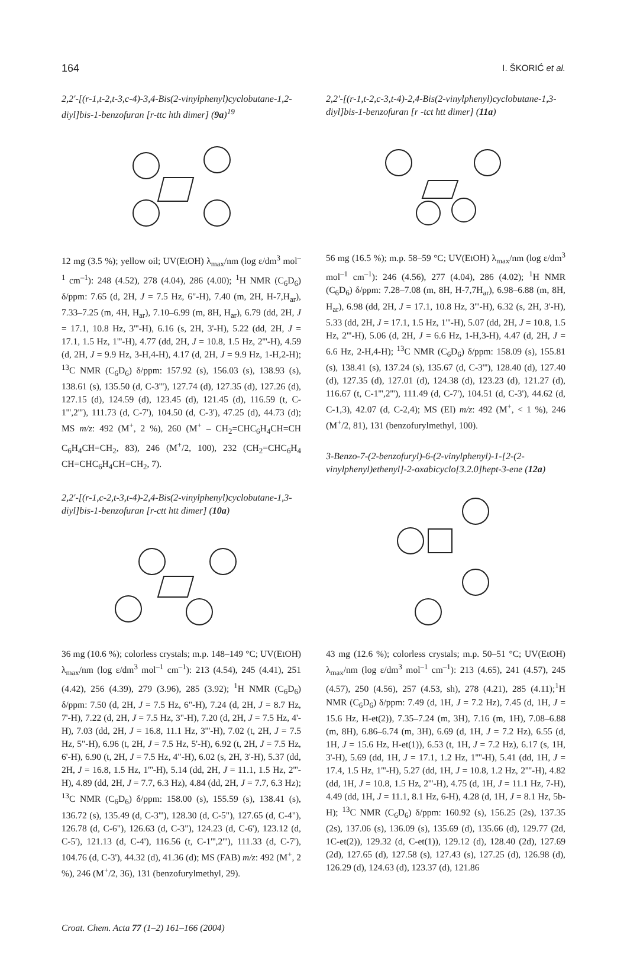164 I. ŠKORIĆ et al.
2,2'-[(r-1,t-2,t-3,c-4)-3,4-Bis(2-vinylphenyl)cyclobutane-1,2-diyl]bis-1-benzofuran [r-ttc hth dimer] (9a)<sup>19</sup>
12 mg (3.5 %); yellow oil; UV(EtOH) λ<sub>max</sub>/nm (log ε/dm<sup>3</sup> mol<sup>–1</sup> cm<sup>–1</sup>): 248 (4.52), 278 (4.04), 286 (4.00); <sup>1</sup>H NMR (C<sub>6</sub>D<sub>6</sub>) δ/ppm: 7.65 (d, 2H, J = 7.5 Hz, 6"-H), 7.40 (m, 2H, H-7,H<sub>ar</sub>), 7.33–7.25 (m, 4H, H<sub>ar</sub>), 7.10–6.99 (m, 8H, H<sub>ar</sub>), 6.79 (dd, 2H, J = 17.1, 10.8 Hz, 3'''-H), 6.16 (s, 2H, 3'-H), 5.22 (dd, 2H, J = 17.1, 1.5 Hz, 1'''-H), 4.77 (dd, 2H, J = 10.8, 1.5 Hz, 2'''-H), 4.59 (d, 2H, J = 9.9 Hz, 3-H,4-H), 4.17 (d, 2H, J = 9.9 Hz, 1-H,2-H); <sup>13</sup>C NMR (C<sub>6</sub>D<sub>6</sub>) δ/ppm: 157.92 (s), 156.03 (s), 138.93 (s), 138.61 (s), 135.50 (d, C-3'''), 127.74 (d), 127.35 (d), 127.26 (d), 127.15 (d), 124.59 (d), 123.45 (d), 121.45 (d), 116.59 (t, C-1''',2'''), 111.73 (d, C-7'), 104.50 (d, C-3'), 47.25 (d), 44.73 (d); MS m/z: 492 (M<sup>+</sup>, 2 %), 260 (M<sup>+</sup> – CH<sub>2</sub>=CHC<sub>6</sub>H<sub>4</sub>CH=CH C<sub>6</sub>H<sub>4</sub>CH=CH<sub>2</sub>, 83), 246 (M<sup>+</sup>/2, 100), 232 (CH<sub>2</sub>=CHC<sub>6</sub>H<sub>4</sub> CH=CHC<sub>6</sub>H<sub>4</sub>CH=CH<sub>2</sub>, 7).
2,2'-[(r-1,c-2,t-3,t-4)-2,4-Bis(2-vinylphenyl)cyclobutane-1,3-diyl]bis-1-benzofuran [r-ctt htt dimer] (10a)
36 mg (10.6 %); colorless crystals; m.p. 148–149 °C; UV(EtOH) λ<sub>max</sub>/nm (log ε/dm<sup>3</sup> mol<sup>–1</sup> cm<sup>–1</sup>): 213 (4.54), 245 (4.41), 251 (4.42), 256 (4.39), 279 (3.96), 285 (3.92); <sup>1</sup>H NMR (C<sub>6</sub>D<sub>6</sub>) δ/ppm: 7.50 (d, 2H, J = 7.5 Hz, 6"-H), 7.24 (d, 2H, J = 8.7 Hz, 7'-H), 7.22 (d, 2H, J = 7.5 Hz, 3"-H), 7.20 (d, 2H, J = 7.5 Hz, 4'-H), 7.03 (dd, 2H, J = 16.8, 11.1 Hz, 3'''-H), 7.02 (t, 2H, J = 7.5 Hz, 5"-H), 6.96 (t, 2H, J = 7.5 Hz, 5'-H), 6.92 (t, 2H, J = 7.5 Hz, 6'-H), 6.90 (t, 2H, J = 7.5 Hz, 4"-H), 6.02 (s, 2H, 3'-H), 5.37 (dd, 2H, J = 16.8, 1.5 Hz, 1'''-H), 5.14 (dd, 2H, J = 11.1, 1.5 Hz, 2'''-H), 4.89 (dd, 2H, J = 7.7, 6.3 Hz), 4.84 (dd, 2H, J = 7.7, 6.3 Hz); <sup>13</sup>C NMR (C<sub>6</sub>D<sub>6</sub>) δ/ppm: 158.00 (s), 155.59 (s), 138.41 (s), 136.72 (s), 135.49 (d, C-3'''), 128.30 (d, C-5"), 127.65 (d, C-4"), 126.78 (d, C-6"), 126.63 (d, C-3"), 124.23 (d, C-6'), 123.12 (d, C-5'), 121.13 (d, C-4'), 116.56 (t, C-1''',2'''), 111.33 (d, C-7'), 104.76 (d, C-3'), 44.32 (d), 41.36 (d); MS (FAB) m/z: 492 (M<sup>+</sup>, 2 %), 246 (M<sup>+</sup>/2, 36), 131 (benzofurylmethyl, 29).
2,2'-[(r-1,t-2,c-3,t-4)-2,4-Bis(2-vinylphenyl)cyclobutane-1,3-diyl]bis-1-benzofuran [r -tct htt dimer] (11a)
56 mg (16.5 %); m.p. 58–59 °C; UV(EtOH) λ<sub>max</sub>/nm (log ε/dm<sup>3</sup> mol<sup>–1</sup> cm<sup>–1</sup>): 246 (4.56), 277 (4.04), 286 (4.02); <sup>1</sup>H NMR (C<sub>6</sub>D<sub>6</sub>) δ/ppm: 7.28–7.08 (m, 8H, H-7,7H<sub>ar</sub>), 6.98–6.88 (m, 8H, H<sub>ar</sub>), 6.98 (dd, 2H, J = 17.1, 10.8 Hz, 3'''-H), 6.32 (s, 2H, 3'-H), 5.33 (dd, 2H, J = 17.1, 1.5 Hz, 1'''-H), 5.07 (dd, 2H, J = 10.8, 1.5 Hz, 2'''-H), 5.06 (d, 2H, J = 6.6 Hz, 1-H,3-H), 4.47 (d, 2H, J = 6.6 Hz, 2-H,4-H); <sup>13</sup>C NMR (C<sub>6</sub>D<sub>6</sub>) δ/ppm: 158.09 (s), 155.81 (s), 138.41 (s), 137.24 (s), 135.67 (d, C-3'''), 128.40 (d), 127.40 (d), 127.35 (d), 127.01 (d), 124.38 (d), 123.23 (d), 121.27 (d), 116.67 (t, C-1''',2'''), 111.49 (d, C-7'), 104.51 (d, C-3'), 44.62 (d, C-1,3), 42.07 (d, C-2,4); MS (EI) m/z: 492 (M<sup>+</sup>, < 1 %), 246 (M<sup>+</sup>/2, 81), 131 (benzofurylmethyl, 100).
3-Benzo-7-(2-benzofuryl)-6-(2-vinylphenyl)-1-[2-(2-vinylphenyl)ethenyl]-2-oxabicyclo[3.2.0]hept-3-ene (12a)
43 mg (12.6 %); colorless crystals; m.p. 50–51 °C; UV(EtOH) λ<sub>max</sub>/nm (log ε/dm<sup>3</sup> mol<sup>–1</sup> cm<sup>–1</sup>): 213 (4.65), 241 (4.57), 245 (4.57), 250 (4.56), 257 (4.53, sh), 278 (4.21), 285 (4.11);<sup>1</sup>H NMR (C<sub>6</sub>D<sub>6</sub>) δ/ppm: 7.49 (d, 1H, J = 7.2 Hz), 7.45 (d, 1H, J = 15.6 Hz, H-et(2)), 7.35–7.24 (m, 3H), 7.16 (m, 1H), 7.08–6.88 (m, 8H), 6.86–6.74 (m, 3H), 6.69 (d, 1H, J = 7.2 Hz), 6.55 (d, 1H, J = 15.6 Hz, H-et(1)), 6.53 (t, 1H, J = 7.2 Hz), 6.17 (s, 1H, 3'-H), 5.69 (dd, 1H, J = 17.1, 1.2 Hz, 1''''-H), 5.41 (dd, 1H, J = 17.4, 1.5 Hz, 1'''-H), 5.27 (dd, 1H, J = 10.8, 1.2 Hz, 2''''-H), 4.82 (dd, 1H, J = 10.8, 1.5 Hz, 2'''-H), 4.75 (d, 1H, J = 11.1 Hz, 7-H), 4.49 (dd, 1H, J = 11.1, 8.1 Hz, 6-H), 4.28 (d, 1H, J = 8.1 Hz, 5b-H); <sup>13</sup>C NMR (C<sub>6</sub>D<sub>6</sub>) δ/ppm: 160.92 (s), 156.25 (2s), 137.35 (2s), 137.06 (s), 136.09 (s), 135.69 (d), 135.66 (d), 129.77 (2d, 1C-et(2)), 129.32 (d, C-et(1)), 129.12 (d), 128.40 (2d), 127.69 (2d), 127.65 (d), 127.58 (s), 127.43 (s), 127.25 (d), 126.98 (d), 126.29 (d), 124.63 (d), 123.37 (d), 121.86
Croat. Chem. Acta 77 (1–2) 161–166 (2004)